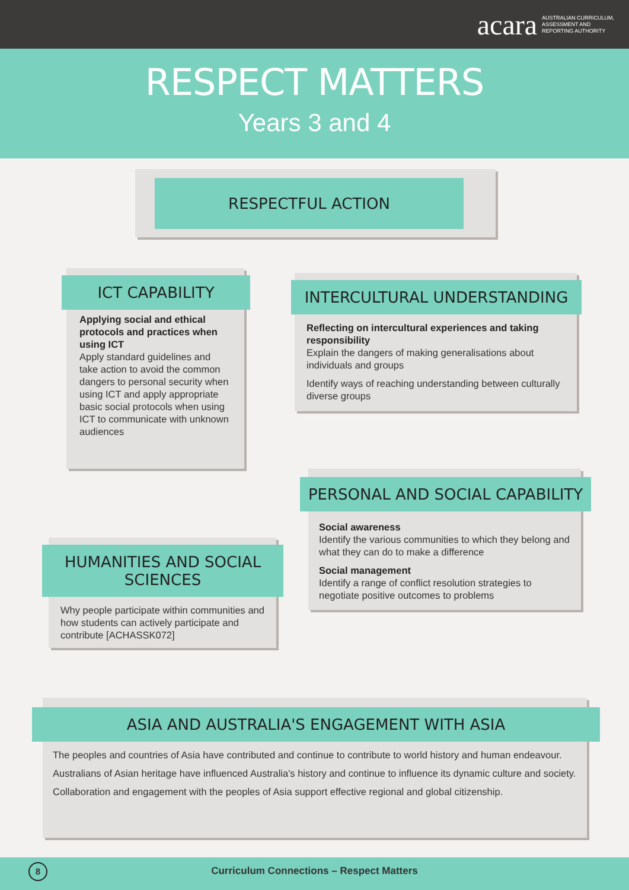acara AUSTRALIAN CURRICULUM,
ASSESSMENT AND
REPORTING AUTHORITY
RESPECT MATTERS
Years 3 and 4
RESPECTFUL ACTION
ICT CAPABILITY
Applying social and ethical protocols and practices when using ICT
Apply standard guidelines and take action to avoid the common dangers to personal security when using ICT and apply appropriate basic social protocols when using ICT to communicate with unknown audiences
INTERCULTURAL UNDERSTANDING
Reflecting on intercultural experiences and taking responsibility
Explain the dangers of making generalisations about individuals and groups
Identify ways of reaching understanding between culturally diverse groups
PERSONAL AND SOCIAL CAPABILITY
Social awareness
Identify the various communities to which they belong and what they can do to make a difference
Social management
Identify a range of conflict resolution strategies to negotiate positive outcomes to problems
HUMANITIES AND SOCIAL SCIENCES
Why people participate within communities and how students can actively participate and contribute [ACHASSK072]
ASIA AND AUSTRALIA'S ENGAGEMENT WITH ASIA
The peoples and countries of Asia have contributed and continue to contribute to world history and human endeavour.
Australians of Asian heritage have influenced Australia's history and continue to influence its dynamic culture and society.
Collaboration and engagement with the peoples of Asia support effective regional and global citizenship.
8 Curriculum Connections – Respect Matters